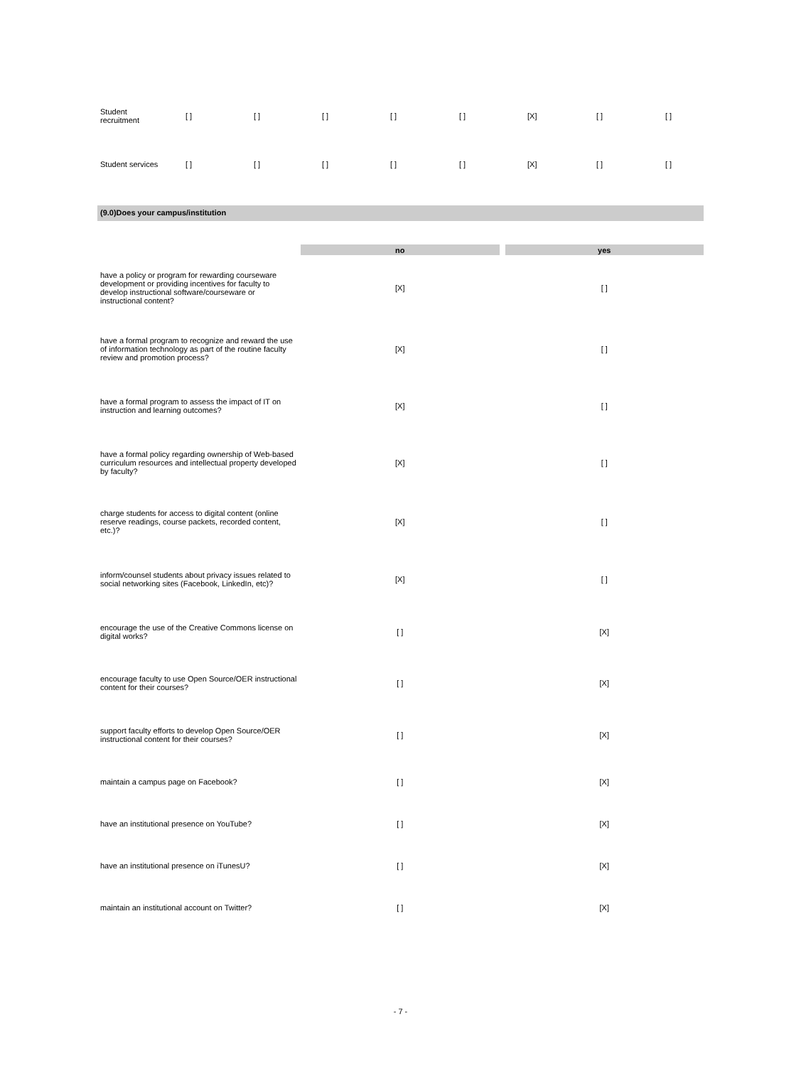| Student recruitment | [ ] | [ ] | [ ] | [ ] | [ ] | [X] | [ ] | [ ] |
| Student services | [ ] | [ ] | [ ] | [ ] | [ ] | [X] | [ ] | [ ] |
(9.0)Does your campus/institution
| | no | | yes |
| --- | --- | --- | --- |
| have a policy or program for rewarding courseware development or providing incentives for faculty to develop instructional software/courseware or instructional content? | [X] | | [ ] |
| have a formal program to recognize and reward the use of information technology as part of the routine faculty review and promotion process? | [X] | | [ ] |
| have a formal program to assess the impact of IT on instruction and learning outcomes? | [X] | | [ ] |
| have a formal policy regarding ownership of Web-based curriculum resources and intellectual property developed by faculty? | [X] | | [ ] |
| charge students for access to digital content (online reserve readings, course packets, recorded content, etc.)? | [X] | | [ ] |
| inform/counsel students about privacy issues related to social networking sites (Facebook, LinkedIn, etc)? | [X] | | [ ] |
| encourage the use of the Creative Commons license on digital works? | [ ] | | [X] |
| encourage faculty to use Open Source/OER instructional content for their courses? | [ ] | | [X] |
| support faculty efforts to develop Open Source/OER instructional content for their courses? | [ ] | | [X] |
| maintain a campus page on Facebook? | [ ] | | [X] |
| have an institutional presence on YouTube? | [ ] | | [X] |
| have an institutional presence on iTunesU? | [ ] | | [X] |
| maintain an institutional account on Twitter? | [ ] | | [X] |
- 7 -